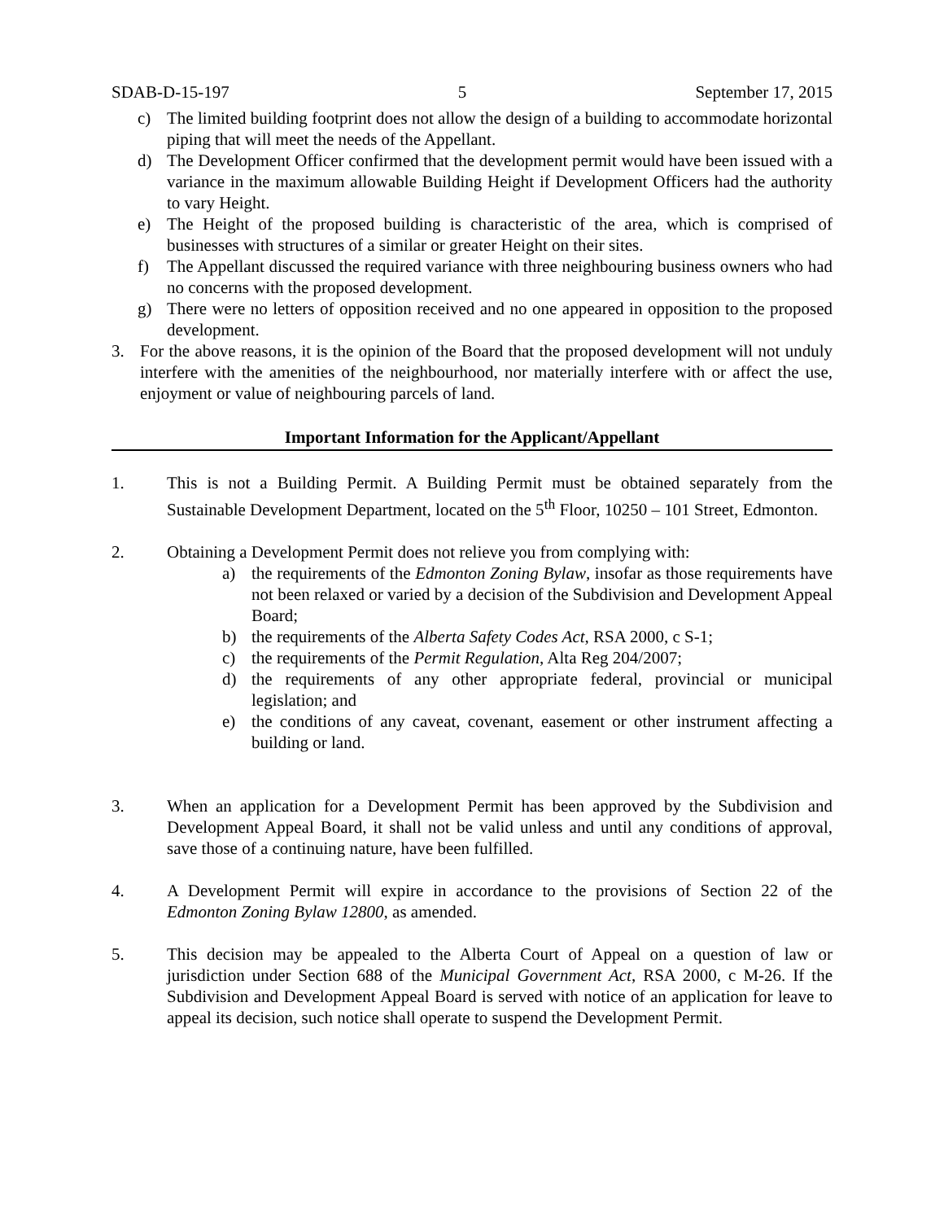SDAB-D-15-197 5 September 17, 2015
c) The limited building footprint does not allow the design of a building to accommodate horizontal piping that will meet the needs of the Appellant.
d) The Development Officer confirmed that the development permit would have been issued with a variance in the maximum allowable Building Height if Development Officers had the authority to vary Height.
e) The Height of the proposed building is characteristic of the area, which is comprised of businesses with structures of a similar or greater Height on their sites.
f) The Appellant discussed the required variance with three neighbouring business owners who had no concerns with the proposed development.
g) There were no letters of opposition received and no one appeared in opposition to the proposed development.
3. For the above reasons, it is the opinion of the Board that the proposed development will not unduly interfere with the amenities of the neighbourhood, nor materially interfere with or affect the use, enjoyment or value of neighbouring parcels of land.
Important Information for the Applicant/Appellant
1. This is not a Building Permit. A Building Permit must be obtained separately from the Sustainable Development Department, located on the 5<sup>th</sup> Floor, 10250 – 101 Street, Edmonton.
2. Obtaining a Development Permit does not relieve you from complying with:
a) the requirements of the Edmonton Zoning Bylaw, insofar as those requirements have not been relaxed or varied by a decision of the Subdivision and Development Appeal Board;
b) the requirements of the Alberta Safety Codes Act, RSA 2000, c S-1;
c) the requirements of the Permit Regulation, Alta Reg 204/2007;
d) the requirements of any other appropriate federal, provincial or municipal legislation; and
e) the conditions of any caveat, covenant, easement or other instrument affecting a building or land.
3. When an application for a Development Permit has been approved by the Subdivision and Development Appeal Board, it shall not be valid unless and until any conditions of approval, save those of a continuing nature, have been fulfilled.
4. A Development Permit will expire in accordance to the provisions of Section 22 of the Edmonton Zoning Bylaw 12800, as amended.
5. This decision may be appealed to the Alberta Court of Appeal on a question of law or jurisdiction under Section 688 of the Municipal Government Act, RSA 2000, c M-26. If the Subdivision and Development Appeal Board is served with notice of an application for leave to appeal its decision, such notice shall operate to suspend the Development Permit.